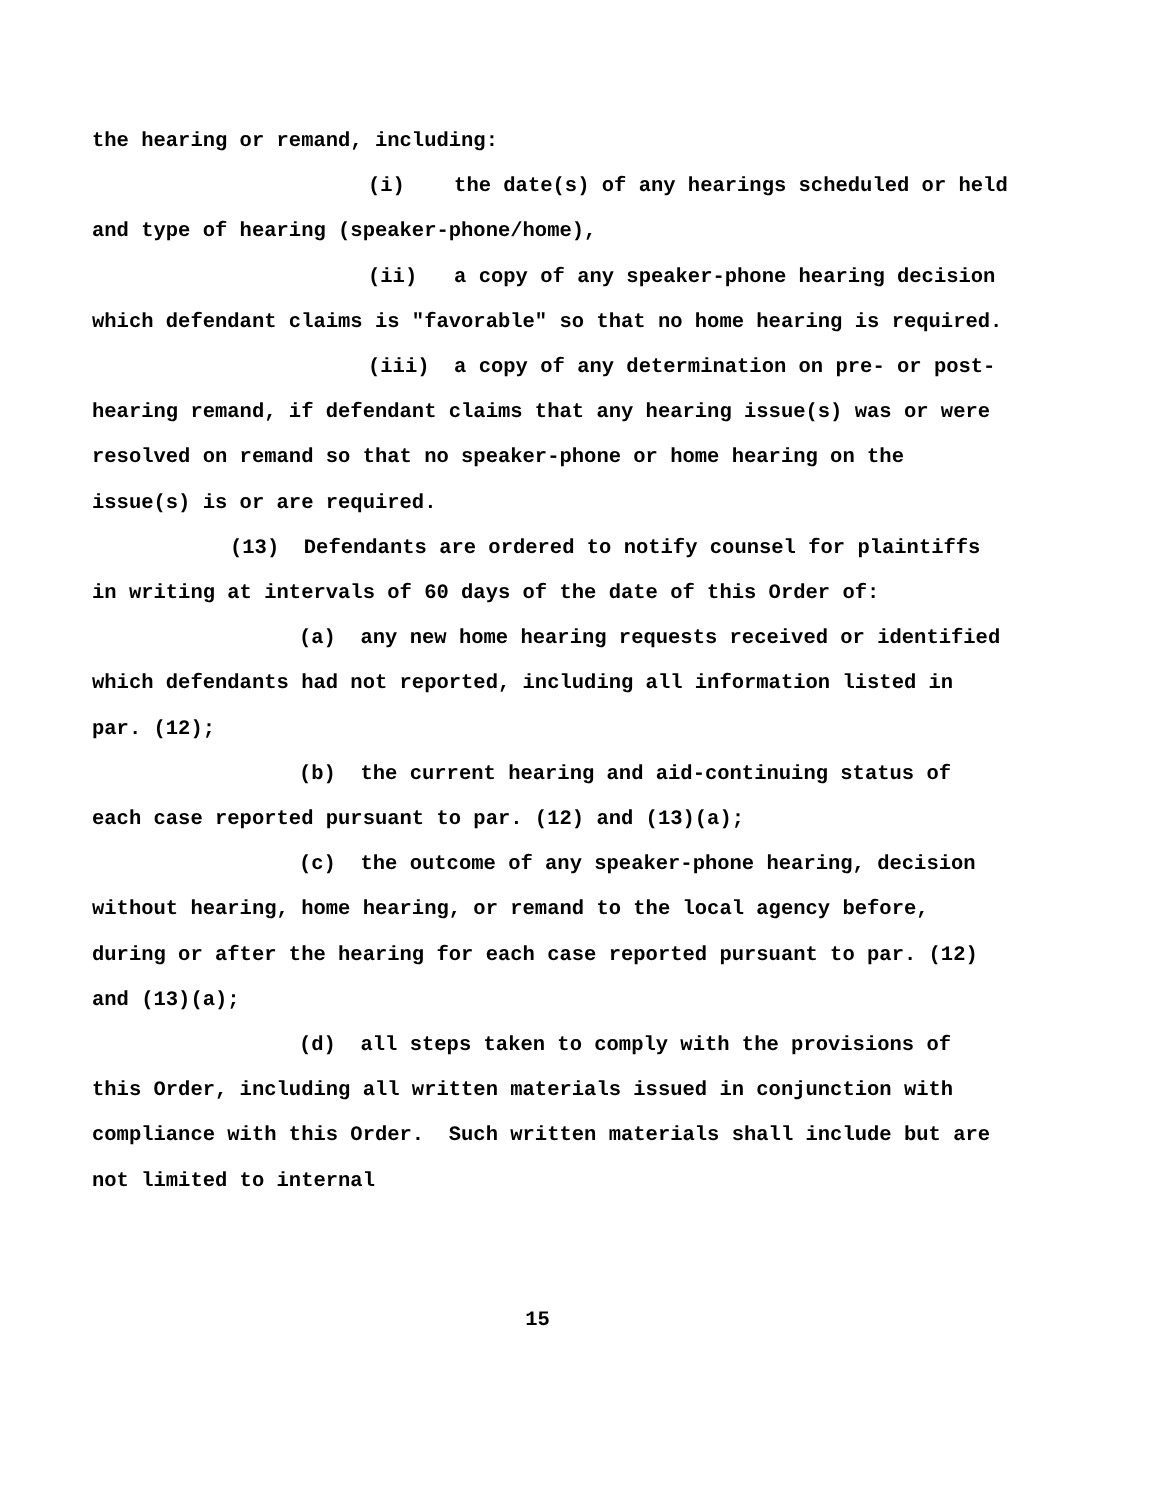the hearing or remand, including:
(i) the date(s) of any hearings scheduled or held and type of hearing (speaker-phone/home),
(ii) a copy of any speaker-phone hearing decision which defendant claims is "favorable" so that no home hearing is required.
(iii) a copy of any determination on pre- or post-hearing remand, if defendant claims that any hearing issue(s) was or were resolved on remand so that no speaker-phone or home hearing on the issue(s) is or are required.
(13) Defendants are ordered to notify counsel for plaintiffs in writing at intervals of 60 days of the date of this Order of:
(a) any new home hearing requests received or identified which defendants had not reported, including all information listed in par. (12);
(b) the current hearing and aid-continuing status of each case reported pursuant to par. (12) and (13)(a);
(c) the outcome of any speaker-phone hearing, decision without hearing, home hearing, or remand to the local agency before, during or after the hearing for each case reported pursuant to par. (12) and (13)(a);
(d) all steps taken to comply with the provisions of this Order, including all written materials issued in conjunction with compliance with this Order. Such written materials shall include but are not limited to internal
15